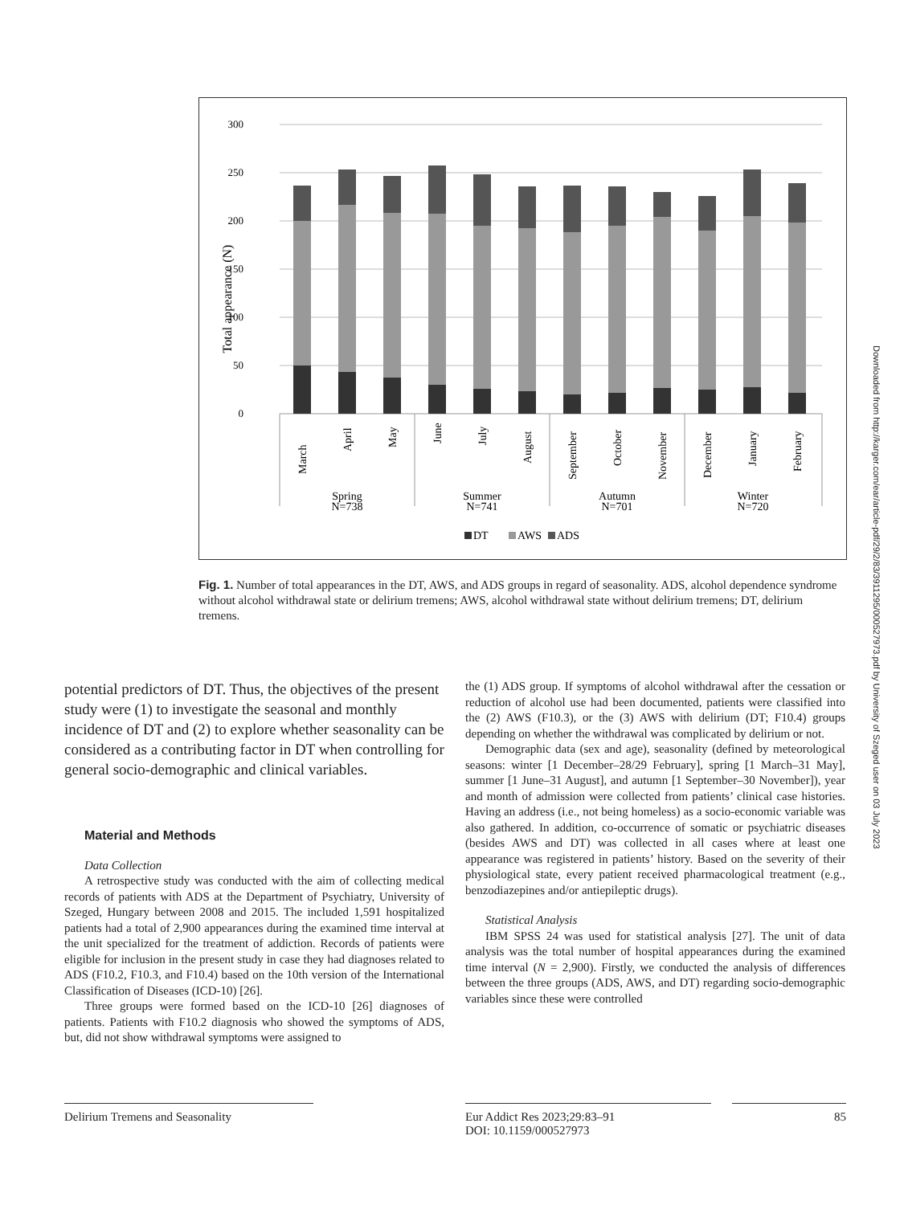300
250
200
150
100
50
0
Total appearance (N)
March
April
May
June
July
August
September
October
November
December
January
February
Spring
N=738
Summer
N=741
Autumn
N=701
Winter
N=720
DT
AWS
ADS
Fig. 1. Number of total appearances in the DT, AWS, and ADS groups in regard of seasonality. ADS, alcohol dependence syndrome without alcohol withdrawal state or delirium tremens; AWS, alcohol withdrawal state without delirium tremens; DT, delirium tremens.
Downloaded from http://karger.com/ear/article-pdf/29/2/83/3911295/000527973.pdf by University of Szeged user on 03 July 2023
potential predictors of DT. Thus, the objectives of the present study were (1) to investigate the seasonal and monthly incidence of DT and (2) to explore whether seasonality can be considered as a contributing factor in DT when controlling for general socio-demographic and clinical variables.
Material and Methods
Data Collection
A retrospective study was conducted with the aim of collecting medical records of patients with ADS at the Department of Psychiatry, University of Szeged, Hungary between 2008 and 2015. The included 1,591 hospitalized patients had a total of 2,900 appearances during the examined time interval at the unit specialized for the treatment of addiction. Records of patients were eligible for inclusion in the present study in case they had diagnoses related to ADS (F10.2, F10.3, and F10.4) based on the 10th version of the International Classification of Diseases (ICD-10) [26].
Three groups were formed based on the ICD-10 [26] diagnoses of patients. Patients with F10.2 diagnosis who showed the symptoms of ADS, but, did not show withdrawal symptoms were assigned to
the (1) ADS group. If symptoms of alcohol withdrawal after the cessation or reduction of alcohol use had been documented, patients were classified into the (2) AWS (F10.3), or the (3) AWS with delirium (DT; F10.4) groups depending on whether the withdrawal was complicated by delirium or not.
Demographic data (sex and age), seasonality (defined by meteorological seasons: winter [1 December–28/29 February], spring [1 March–31 May], summer [1 June–31 August], and autumn [1 September–30 November]), year and month of admission were collected from patients’ clinical case histories. Having an address (i.e., not being homeless) as a socio-economic variable was also gathered. In addition, co-occurrence of somatic or psychiatric diseases (besides AWS and DT) was collected in all cases where at least one appearance was registered in patients’ history. Based on the severity of their physiological state, every patient received pharmacological treatment (e.g., benzodiazepines and/or antiepileptic drugs).
Statistical Analysis
IBM SPSS 24 was used for statistical analysis [27]. The unit of data analysis was the total number of hospital appearances during the examined time interval (N = 2,900). Firstly, we conducted the analysis of differences between the three groups (ADS, AWS, and DT) regarding socio-demographic variables since these were controlled
Delirium Tremens and Seasonality Eur Addict Res 2023;29:83–91
DOI: 10.1159/000527973
85